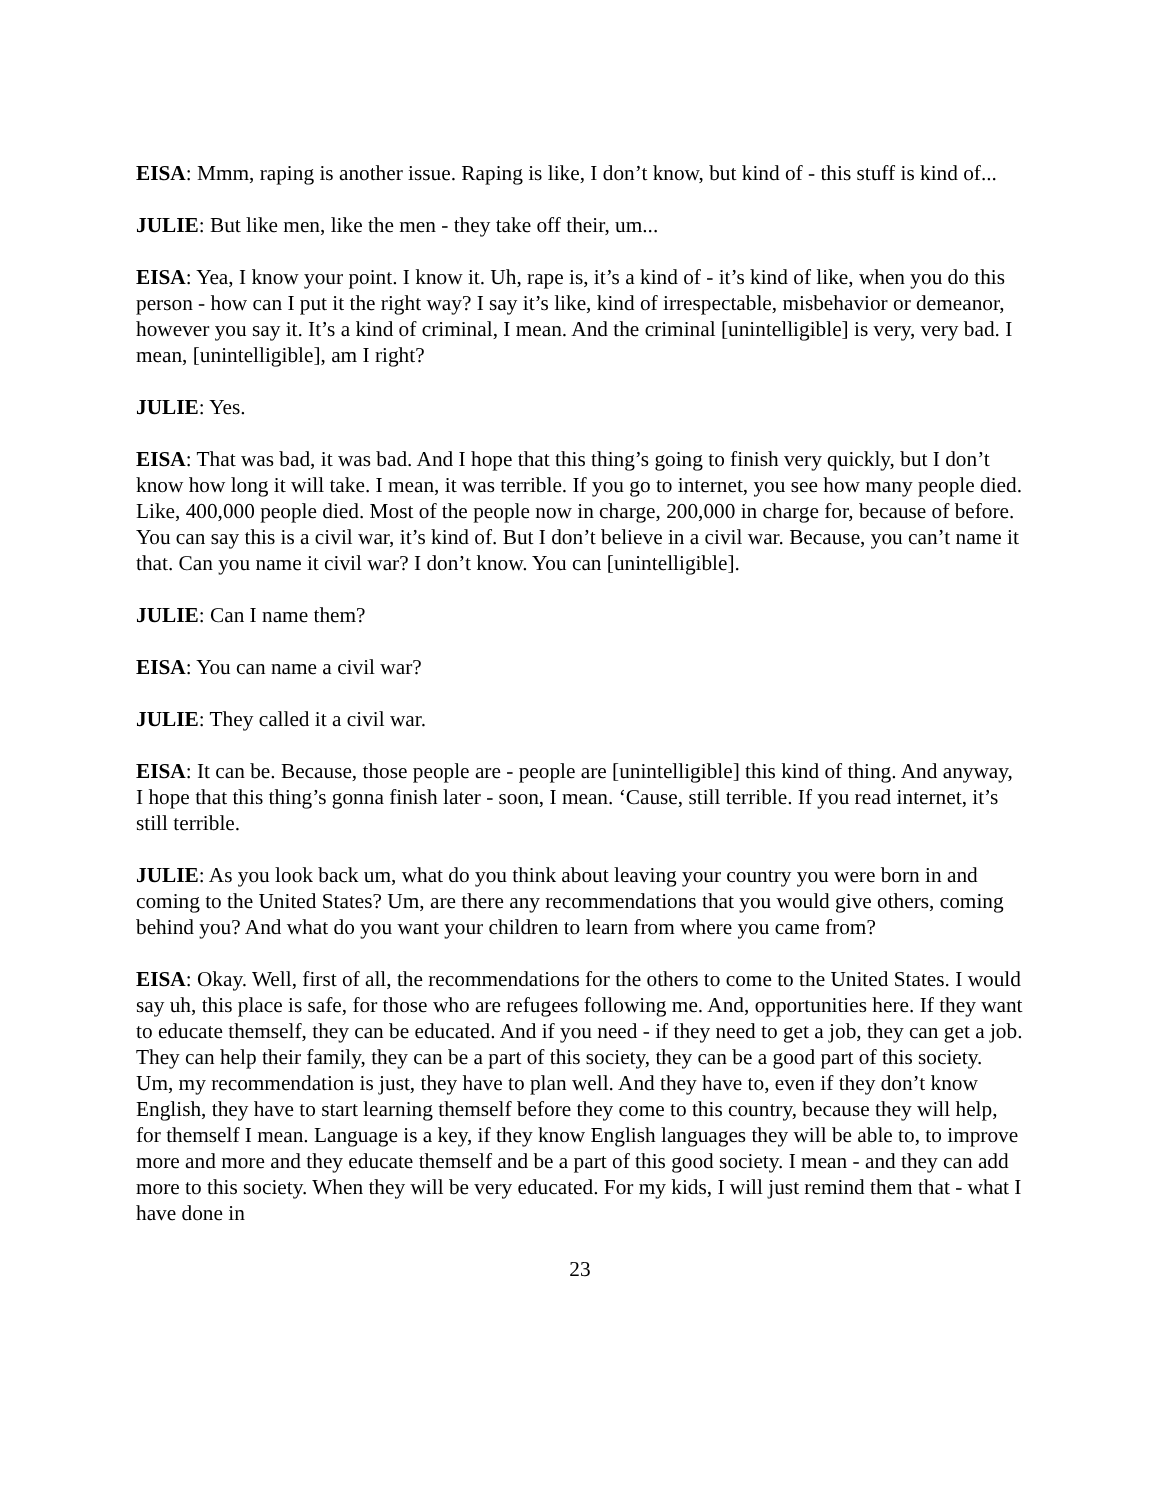EISA: Mmm, raping is another issue. Raping is like, I don’t know, but kind of - this stuff is kind of...
JULIE: But like men, like the men - they take off their, um...
EISA: Yea, I know your point. I know it. Uh, rape is, it’s a kind of - it’s kind of like, when you do this person - how can I put it the right way? I say it’s like, kind of irrespectable, misbehavior or demeanor, however you say it. It’s a kind of criminal, I mean. And the criminal [unintelligible] is very, very bad. I mean, [unintelligible], am I right?
JULIE: Yes.
EISA: That was bad, it was bad. And I hope that this thing’s going to finish very quickly, but I don’t know how long it will take. I mean, it was terrible. If you go to internet, you see how many people died. Like, 400,000 people died. Most of the people now in charge, 200,000 in charge for, because of before. You can say this is a civil war, it’s kind of. But I don’t believe in a civil war. Because, you can’t name it that. Can you name it civil war? I don’t know. You can [unintelligible].
JULIE: Can I name them?
EISA: You can name a civil war?
JULIE: They called it a civil war.
EISA: It can be. Because, those people are - people are [unintelligible] this kind of thing. And anyway, I hope that this thing’s gonna finish later - soon, I mean. ‘Cause, still terrible. If you read internet, it’s still terrible.
JULIE: As you look back um, what do you think about leaving your country you were born in and coming to the United States? Um, are there any recommendations that you would give others, coming behind you? And what do you want your children to learn from where you came from?
EISA: Okay. Well, first of all, the recommendations for the others to come to the United States. I would say uh, this place is safe, for those who are refugees following me. And, opportunities here. If they want to educate themself, they can be educated. And if you need - if they need to get a job, they can get a job. They can help their family, they can be a part of this society, they can be a good part of this society. Um, my recommendation is just, they have to plan well. And they have to, even if they don’t know English, they have to start learning themself before they come to this country, because they will help, for themself I mean. Language is a key, if they know English languages they will be able to, to improve more and more and they educate themself and be a part of this good society. I mean - and they can add more to this society. When they will be very educated. For my kids, I will just remind them that - what I have done in
23